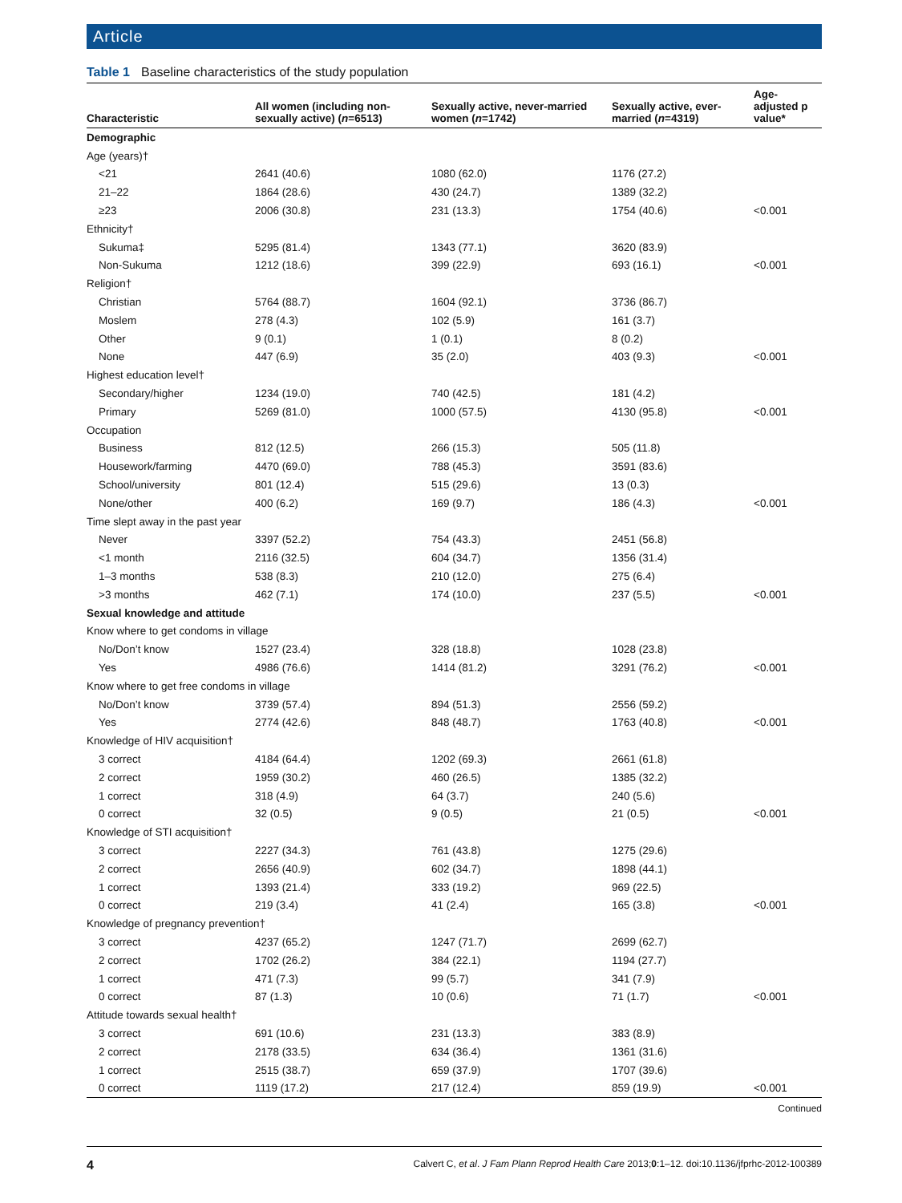Article
Table 1 Baseline characteristics of the study population
| Characteristic | All women (including non-sexually active) ( n =6513) | Sexually active, never-married women ( n =1742) | Sexually active, ever-married ( n =4319) | Age-adjusted p value* |
| --- | --- | --- | --- | --- |
| Demographic | | | | |
| Age (years)† | | | | |
| <21 | 2641 (40.6) | 1080 (62.0) | 1176 (27.2) | |
| 21–22 | 1864 (28.6) | 430 (24.7) | 1389 (32.2) | |
| ≥23 | 2006 (30.8) | 231 (13.3) | 1754 (40.6) | <0.001 |
| Ethnicity† | | | | |
| Sukuma‡ | 5295 (81.4) | 1343 (77.1) | 3620 (83.9) | |
| Non-Sukuma | 1212 (18.6) | 399 (22.9) | 693 (16.1) | <0.001 |
| Religion† | | | | |
| Christian | 5764 (88.7) | 1604 (92.1) | 3736 (86.7) | |
| Moslem | 278 (4.3) | 102 (5.9) | 161 (3.7) | |
| Other | 9 (0.1) | 1 (0.1) | 8 (0.2) | |
| None | 447 (6.9) | 35 (2.0) | 403 (9.3) | <0.001 |
| Highest education level† | | | | |
| Secondary/higher | 1234 (19.0) | 740 (42.5) | 181 (4.2) | |
| Primary | 5269 (81.0) | 1000 (57.5) | 4130 (95.8) | <0.001 |
| Occupation | | | | |
| Business | 812 (12.5) | 266 (15.3) | 505 (11.8) | |
| Housework/farming | 4470 (69.0) | 788 (45.3) | 3591 (83.6) | |
| School/university | 801 (12.4) | 515 (29.6) | 13 (0.3) | |
| None/other | 400 (6.2) | 169 (9.7) | 186 (4.3) | <0.001 |
| Time slept away in the past year | | | | |
| Never | 3397 (52.2) | 754 (43.3) | 2451 (56.8) | |
| <1 month | 2116 (32.5) | 604 (34.7) | 1356 (31.4) | |
| 1–3 months | 538 (8.3) | 210 (12.0) | 275 (6.4) | |
| >3 months | 462 (7.1) | 174 (10.0) | 237 (5.5) | <0.001 |
| Sexual knowledge and attitude | | | | |
| Know where to get condoms in village | | | | |
| No/Don’t know | 1527 (23.4) | 328 (18.8) | 1028 (23.8) | |
| Yes | 4986 (76.6) | 1414 (81.2) | 3291 (76.2) | <0.001 |
| Know where to get free condoms in village | | | | |
| No/Don’t know | 3739 (57.4) | 894 (51.3) | 2556 (59.2) | |
| Yes | 2774 (42.6) | 848 (48.7) | 1763 (40.8) | <0.001 |
| Knowledge of HIV acquisition† | | | | |
| 3 correct | 4184 (64.4) | 1202 (69.3) | 2661 (61.8) | |
| 2 correct | 1959 (30.2) | 460 (26.5) | 1385 (32.2) | |
| 1 correct | 318 (4.9) | 64 (3.7) | 240 (5.6) | |
| 0 correct | 32 (0.5) | 9 (0.5) | 21 (0.5) | <0.001 |
| Knowledge of STI acquisition† | | | | |
| 3 correct | 2227 (34.3) | 761 (43.8) | 1275 (29.6) | |
| 2 correct | 2656 (40.9) | 602 (34.7) | 1898 (44.1) | |
| 1 correct | 1393 (21.4) | 333 (19.2) | 969 (22.5) | |
| 0 correct | 219 (3.4) | 41 (2.4) | 165 (3.8) | <0.001 |
| Knowledge of pregnancy prevention† | | | | |
| 3 correct | 4237 (65.2) | 1247 (71.7) | 2699 (62.7) | |
| 2 correct | 1702 (26.2) | 384 (22.1) | 1194 (27.7) | |
| 1 correct | 471 (7.3) | 99 (5.7) | 341 (7.9) | |
| 0 correct | 87 (1.3) | 10 (0.6) | 71 (1.7) | <0.001 |
| Attitude towards sexual health† | | | | |
| 3 correct | 691 (10.6) | 231 (13.3) | 383 (8.9) | |
| 2 correct | 2178 (33.5) | 634 (36.4) | 1361 (31.6) | |
| 1 correct | 2515 (38.7) | 659 (37.9) | 1707 (39.6) | |
| 0 correct | 1119 (17.2) | 217 (12.4) | 859 (19.9) | <0.001 |
Continued
4 Calvert C, et al. J Fam Plann Reprod Health Care 2013;0:1–12. doi:10.1136/jfprhc-2012-100389